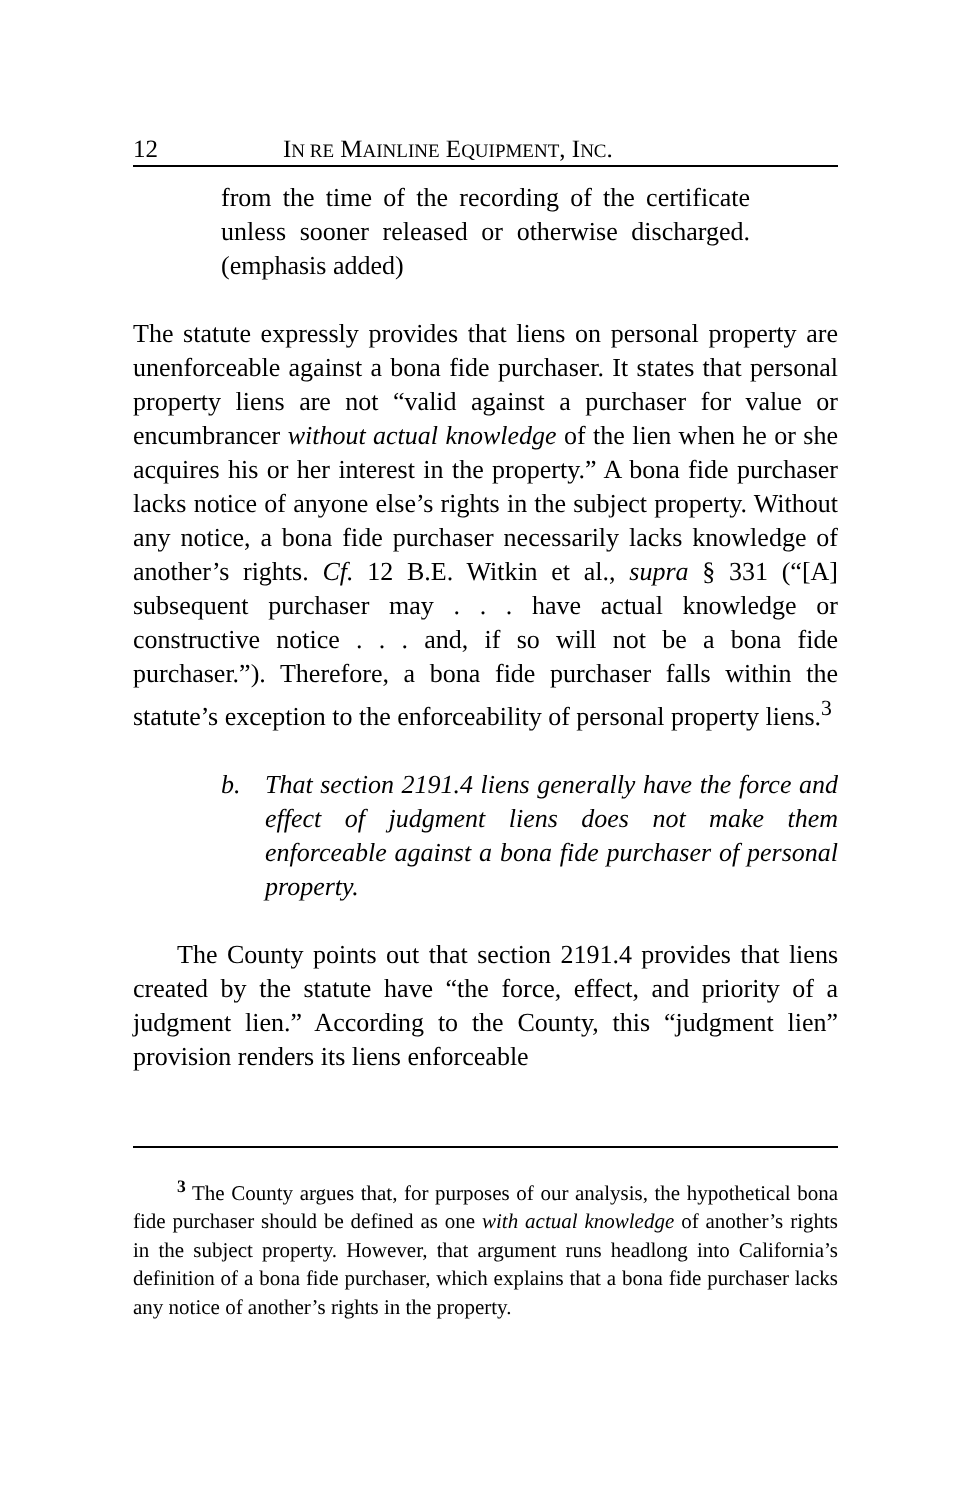12 IN RE MAINLINE EQUIPMENT, INC.
from the time of the recording of the certificate unless sooner released or otherwise discharged. (emphasis added)
The statute expressly provides that liens on personal property are unenforceable against a bona fide purchaser. It states that personal property liens are not “valid against a purchaser for value or encumbrancer without actual knowledge of the lien when he or she acquires his or her interest in the property.” A bona fide purchaser lacks notice of anyone else’s rights in the subject property. Without any notice, a bona fide purchaser necessarily lacks knowledge of another’s rights. Cf. 12 B.E. Witkin et al., supra § 331 (“[A] subsequent purchaser may . . . have actual knowledge or constructive notice . . . and, if so will not be a bona fide purchaser.”). Therefore, a bona fide purchaser falls within the statute’s exception to the enforceability of personal property liens.<sup>3</sup>
b. That section 2191.4 liens generally have the force and effect of judgment liens does not make them enforceable against a bona fide purchaser of personal property.
The County points out that section 2191.4 provides that liens created by the statute have “the force, effect, and priority of a judgment lien.” According to the County, this “judgment lien” provision renders its liens enforceable
<sup>3</sup> The County argues that, for purposes of our analysis, the hypothetical bona fide purchaser should be defined as one with actual knowledge of another’s rights in the subject property. However, that argument runs headlong into California’s definition of a bona fide purchaser, which explains that a bona fide purchaser lacks any notice of another’s rights in the property.